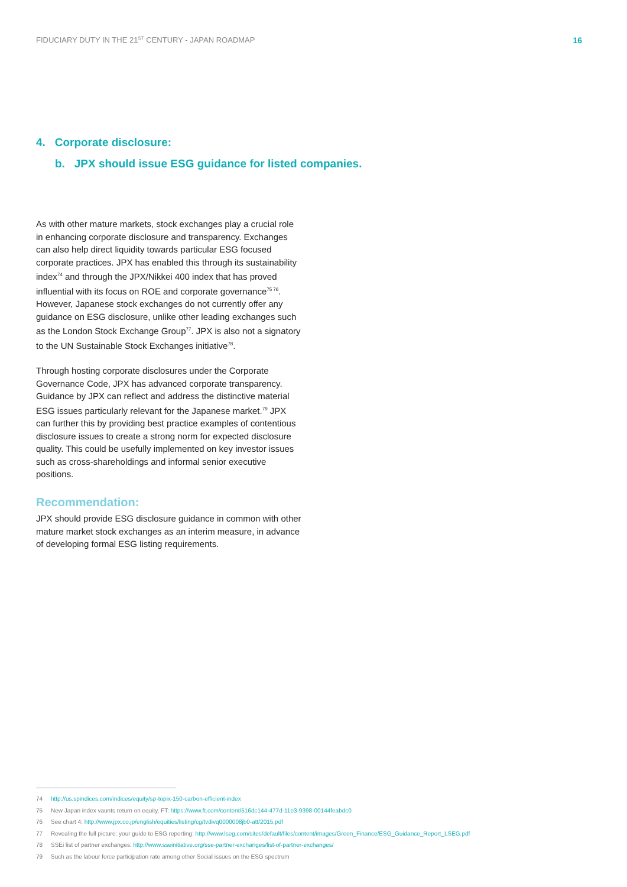FIDUCIARY DUTY IN THE 21<sup>ST</sup> CENTURY - JAPAN ROADMAP 16
4. Corporate disclosure:
b. JPX should issue ESG guidance for listed companies.
As with other mature markets, stock exchanges play a crucial role in enhancing corporate disclosure and transparency. Exchanges can also help direct liquidity towards particular ESG focused corporate practices. JPX has enabled this through its sustainability index<sup>74</sup> and through the JPX/Nikkei 400 index that has proved influential with its focus on ROE and corporate governance<sup>75 76</sup>. However, Japanese stock exchanges do not currently offer any guidance on ESG disclosure, unlike other leading exchanges such as the London Stock Exchange Group<sup>77</sup>. JPX is also not a signatory to the UN Sustainable Stock Exchanges initiative<sup>78</sup>.
Through hosting corporate disclosures under the Corporate Governance Code, JPX has advanced corporate transparency. Guidance by JPX can reflect and address the distinctive material ESG issues particularly relevant for the Japanese market.<sup>79</sup> JPX can further this by providing best practice examples of contentious disclosure issues to create a strong norm for expected disclosure quality. This could be usefully implemented on key investor issues such as cross-shareholdings and informal senior executive positions.
Recommendation:
JPX should provide ESG disclosure guidance in common with other mature market stock exchanges as an interim measure, in advance of developing formal ESG listing requirements.
74 http://us.spindices.com/indices/equity/sp-topix-150-carbon-efficient-index
75 New Japan index vaunts return on equity, FT: https://www.ft.com/content/516dc144-477d-11e3-9398-00144feabdc0
76 See chart 4: http://www.jpx.co.jp/english/equities/listing/cg/tvdivq0000008jb0-att/2015.pdf
77 Revealing the full picture: your guide to ESG reporting: http://www.lseg.com/sites/default/files/content/images/Green_Finance/ESG_Guidance_Report_LSEG.pdf
78 SSEi list of partner exchanges: http://www.sseinitiative.org/sse-partner-exchanges/list-of-partner-exchanges/
79 Such as the labour force participation rate among other Social issues on the ESG spectrum